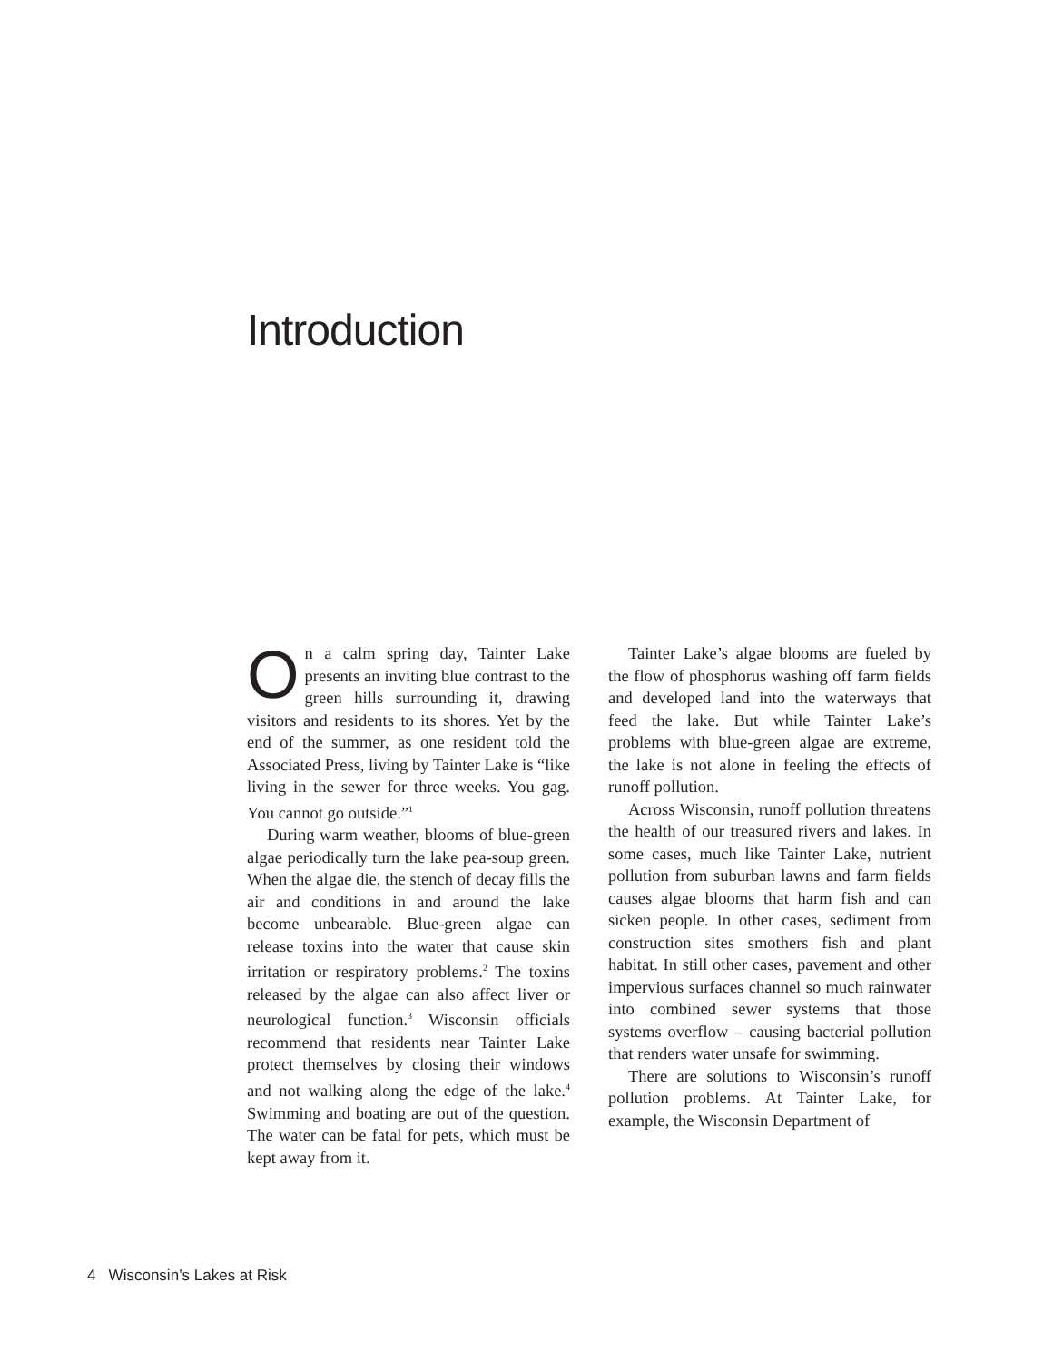Introduction
On a calm spring day, Tainter Lake presents an inviting blue contrast to the green hills surrounding it, drawing visitors and residents to its shores. Yet by the end of the summer, as one resident told the Associated Press, living by Tainter Lake is “like living in the sewer for three weeks. You gag. You cannot go outside.”<sup>1</sup>
During warm weather, blooms of blue-green algae periodically turn the lake pea-soup green. When the algae die, the stench of decay fills the air and conditions in and around the lake become unbearable. Blue-green algae can release toxins into the water that cause skin irritation or respiratory problems.<sup>2</sup> The toxins released by the algae can also affect liver or neurological function.<sup>3</sup> Wisconsin officials recommend that residents near Tainter Lake protect themselves by closing their windows and not walking along the edge of the lake.<sup>4</sup> Swimming and boating are out of the question. The water can be fatal for pets, which must be kept away from it.
Tainter Lake’s algae blooms are fueled by the flow of phosphorus washing off farm fields and developed land into the waterways that feed the lake. But while Tainter Lake’s problems with blue-green algae are extreme, the lake is not alone in feeling the effects of runoff pollution.
Across Wisconsin, runoff pollution threatens the health of our treasured rivers and lakes. In some cases, much like Tainter Lake, nutrient pollution from suburban lawns and farm fields causes algae blooms that harm fish and can sicken people. In other cases, sediment from construction sites smothers fish and plant habitat. In still other cases, pavement and other impervious surfaces channel so much rainwater into combined sewer systems that those systems overflow – causing bacterial pollution that renders water unsafe for swimming.
There are solutions to Wisconsin’s runoff pollution problems. At Tainter Lake, for example, the Wisconsin Department of
4 Wisconsin’s Lakes at Risk